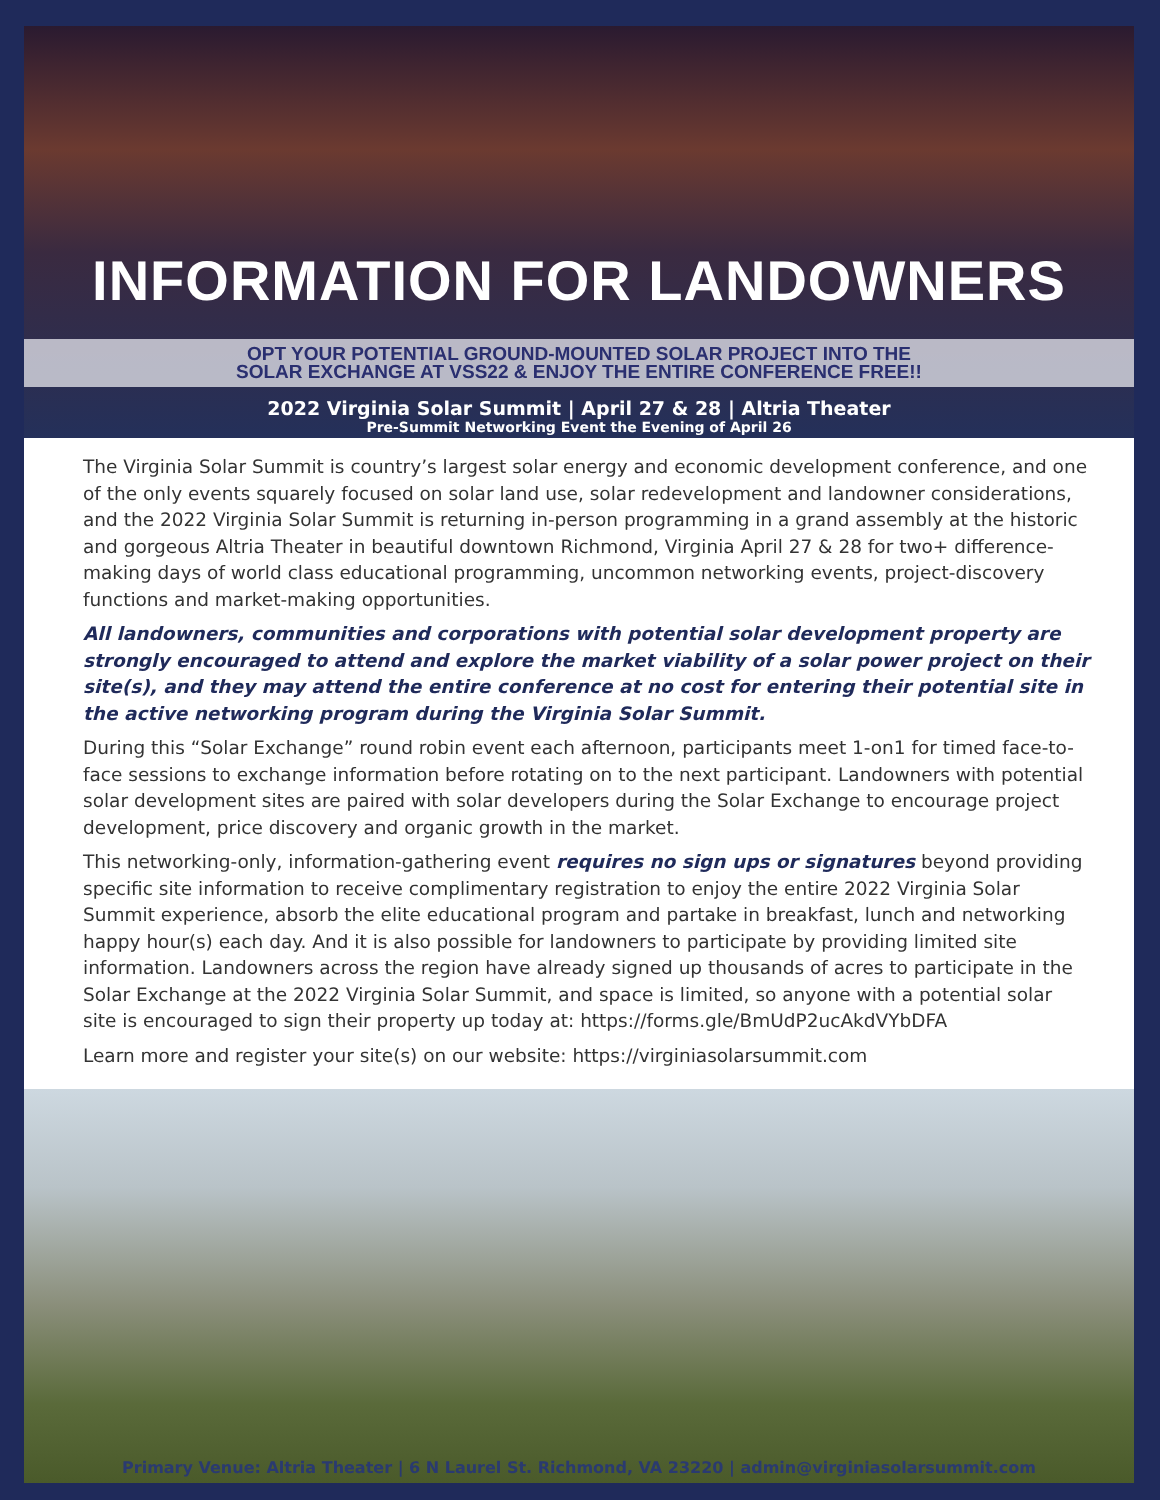INFORMATION FOR LANDOWNERS
OPT YOUR POTENTIAL GROUND-MOUNTED SOLAR PROJECT INTO THE
SOLAR EXCHANGE AT VSS22 & ENJOY THE ENTIRE CONFERENCE FREE!!
2022 Virginia Solar Summit | April 27 & 28 | Altria Theater
Pre-Summit Networking Event the Evening of April 26
The Virginia Solar Summit is country’s largest solar energy and economic development conference, and one of the only events squarely focused on solar land use, solar redevelopment and landowner considerations, and the 2022 Virginia Solar Summit is returning in-person programming in a grand assembly at the historic and gorgeous Altria Theater in beautiful downtown Richmond, Virginia April 27 & 28 for two+ difference-making days of world class educational programming, uncommon networking events, project-discovery functions and market-making opportunities.
All landowners, communities and corporations with potential solar development property are strongly encouraged to attend and explore the market viability of a solar power project on their site(s), and they may attend the entire conference at no cost for entering their potential site in the active networking program during the Virginia Solar Summit.
During this “Solar Exchange” round robin event each afternoon, participants meet 1-on1 for timed face-to-face sessions to exchange information before rotating on to the next participant. Landowners with potential solar development sites are paired with solar developers during the Solar Exchange to encourage project development, price discovery and organic growth in the market.
This networking-only, information-gathering event requires no sign ups or signatures beyond providing specific site information to receive complimentary registration to enjoy the entire 2022 Virginia Solar Summit experience, absorb the elite educational program and partake in breakfast, lunch and networking happy hour(s) each day. And it is also possible for landowners to participate by providing limited site information. Landowners across the region have already signed up thousands of acres to participate in the Solar Exchange at the 2022 Virginia Solar Summit, and space is limited, so anyone with a potential solar site is encouraged to sign their property up today at: https://forms.gle/BmUdP2ucAkdVYbDFA
Learn more and register your site(s) on our website: https://virginiasolarsummit.com
Primary Venue: Altria Theater | 6 N Laurel St. Richmond, VA 23220 | admin@virginiasolarsummit.com